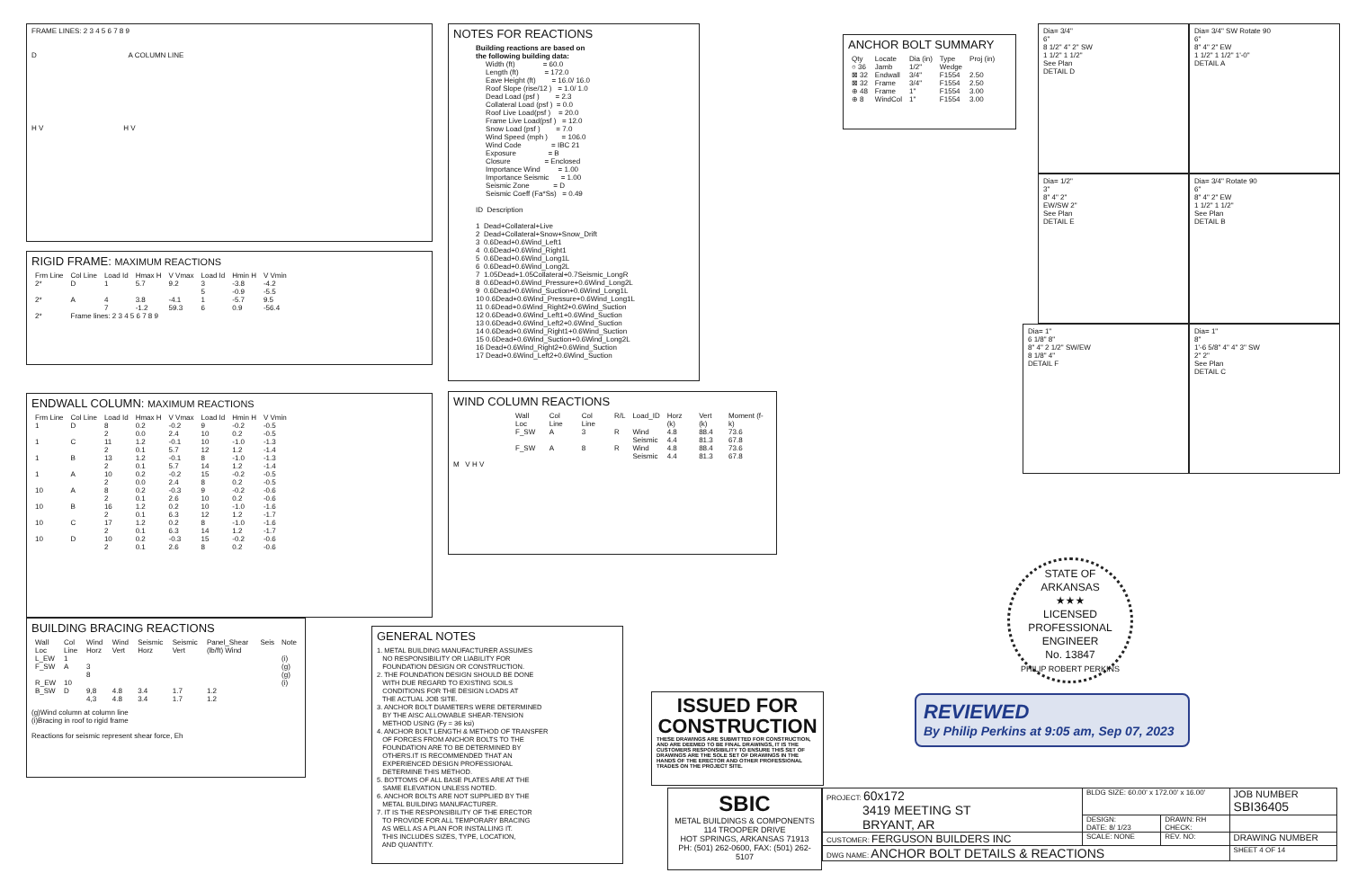FRAME LINES: 2 3 4 5 6 7 8 9
D A COLUMN LINE
H V H V
RIGID FRAME: MAXIMUM REACTIONS
| Frm Line | Col Line | Load Id | Hmax H | V Vmax | Load Id | Hmin H | V Vmin |
| --- | --- | --- | --- | --- | --- | --- | --- |
| 2* | D | 1 | 5.7 | 9.2 | 3 5 | -3.8 -0.9 | -4.2 -5.5 |
| 2* | A | 4 7 | 3.8 -1.2 | -4.1 59.3 | 1 6 | -5.7 0.9 | 9.5 -56.4 |
| 2* | Frame lines: 2 3 4 5 6 7 8 9 | | | | | | |
ENDWALL COLUMN: MAXIMUM REACTIONS
| Frm Line | Col Line | Load Id | Hmax H | V Vmax | Load Id | Hmin H | V Vmin |
| --- | --- | --- | --- | --- | --- | --- | --- |
| 1 | D | 8 2 | 0.2 0.0 | -0.2 2.4 | 9 10 | -0.2 0.2 | -0.5 -0.5 |
| 1 | C | 11 2 | 1.2 0.1 | -0.1 5.7 | 10 12 | -1.0 1.2 | -1.3 -1.4 |
| 1 | B | 13 2 | 1.2 0.1 | -0.1 5.7 | 8 14 | -1.0 1.2 | -1.3 -1.4 |
| 1 | A | 10 2 | 0.2 0.0 | -0.2 2.4 | 15 8 | -0.2 0.2 | -0.5 -0.5 |
| 10 | A | 8 2 | 0.2 0.1 | -0.3 2.6 | 9 10 | -0.2 0.2 | -0.6 -0.6 |
| 10 | B | 16 2 | 1.2 0.1 | 0.2 6.3 | 10 12 | -1.0 1.2 | -1.6 -1.7 |
| 10 | C | 17 2 | 1.2 0.1 | 0.2 6.3 | 8 14 | -1.0 1.2 | -1.6 -1.7 |
| 10 | D | 10 2 | 0.2 0.1 | -0.3 2.6 | 15 8 | -0.2 0.2 | -0.6 -0.6 |
BUILDING BRACING REACTIONS
| Wall Loc | Col Line | Wind Horz | Wind Vert | Seismic Horz | Seismic Vert | Panel_Shear (lb/ft) Wind | Seis | Note |
| --- | --- | --- | --- | --- | --- | --- | --- | --- |
| L_EW F_SW | 1 A | 3 8 | | | | | | (i) (g) (g) |
| R_EW B_SW | 10 D | 9,8 4,3 | 4.8 4.8 | 3.4 3.4 | 1.7 1.7 | 1.2 1.2 | | (i) |
(g)Wind column at column line
(i)Bracing in roof to rigid frame
Reactions for seismic represent shear force, Eh
NOTES FOR REACTIONS
Building reactions are based on
the following building data:
     Width (ft)              = 60.0
     Length (ft)             = 172.0
     Eave Height (ft)        = 16.0/ 16.0
     Roof Slope (rise/12 )   = 1.0/ 1.0
     Dead Load (psf )        = 2.3
     Collateral Load (psf )  = 0.0
     Roof Live Load(psf )    = 20.0
     Frame Live Load(psf )   = 12.0
     Snow Load (psf )        = 7.0
     Wind Speed (mph )       = 106.0
     Wind Code               = IBC 21
     Exposure                = B
     Closure                 = Enclosed
     Importance Wind         = 1.00
     Importance Seismic      = 1.00
     Seismic Zone            = D
     Seismic Coeff (Fa*Ss)   = 0.49

ID  Description

1  Dead+Collateral+Live
2  Dead+Collateral+Snow+Snow_Drift
3  0.6Dead+0.6Wind_Left1
4  0.6Dead+0.6Wind_Right1
5  0.6Dead+0.6Wind_Long1L
6  0.6Dead+0.6Wind_Long2L
7  1.05Dead+1.05Collateral+0.7Seismic_LongR
8  0.6Dead+0.6Wind_Pressure+0.6Wind_Long2L
9  0.6Dead+0.6Wind_Suction+0.6Wind_Long1L
10 0.6Dead+0.6Wind_Pressure+0.6Wind_Long1L
11 0.6Dead+0.6Wind_Right2+0.6Wind_Suction
12 0.6Dead+0.6Wind_Left1+0.6Wind_Suction
13 0.6Dead+0.6Wind_Left2+0.6Wind_Suction
14 0.6Dead+0.6Wind_Right1+0.6Wind_Suction
15 0.6Dead+0.6Wind_Suction+0.6Wind_Long2L
16 Dead+0.6Wind_Right2+0.6Wind_Suction
17 Dead+0.6Wind_Left2+0.6Wind_Suction
WIND COLUMN REACTIONS
| Wall Loc | Col Line | Col Line | R/L | Load_ID | Horz (k) | Vert (k) | Moment (f-k) |
| --- | --- | --- | --- | --- | --- | --- | --- |
| F_SW | A | 3 | R | Wind Seismic | 4.8 4.4 | 88.4 81.3 | 73.6 67.8 |
| F_SW | A | 8 | R | Wind Seismic | 4.8 4.4 | 88.4 81.3 | 73.6 67.8 |
M V H V
ANCHOR BOLT SUMMARY
| Qty | Locate | Dia (in) | Type | Proj (in) |
| --- | --- | --- | --- | --- |
| ○ 36 | Jamb | 1/2" | Wedge | |
| ⊠ 32 | Endwall | 3/4" | F1554 | 2.50 |
| ⊠ 32 | Frame | 3/4" | F1554 | 2.50 |
| ⊕ 48 | Frame | 1" | F1554 | 3.00 |
| ⊕ 8 | WindCol | 1" | F1554 | 3.00 |
Dia= 3/4"
6"
8 1/2" 4" 2" SW
1 1/2" 1 1/2"
See Plan
DETAIL D
Dia= 3/4" SW Rotate 90
6"
8" 4" 2" EW
1 1/2" 1 1/2" 1'-0"
DETAIL A
Dia= 1/2"
3"
8" 4" 2"
EW/SW 2"
See Plan
DETAIL E
Dia= 3/4" Rotate 90
6"
8" 4" 2" EW
1 1/2" 1 1/2"
See Plan
DETAIL B
Dia= 1"
6 1/8" 8"
8" 4" 2 1/2" SW/EW
8 1/8" 4"
DETAIL F
Dia= 1"
8"
1'-6 5/8" 4" 4" 3" SW
2" 2"
See Plan
DETAIL C
GENERAL NOTES
1. METAL BUILDING MANUFACTURER ASSUMES
   NO RESPONSIBILITY OR LIABILITY FOR
   FOUNDATION DESIGN OR CONSTRUCTION.
2. THE FOUNDATION DESIGN SHOULD BE DONE
   WITH DUE REGARD TO EXISTING SOILS
   CONDITIONS FOR THE DESIGN LOADS AT
   THE ACTUAL JOB SITE.
3. ANCHOR BOLT DIAMETERS WERE DETERMINED
   BY THE AISC ALLOWABLE SHEAR-TENSION
   METHOD USING (Fy = 36 ksi)
4. ANCHOR BOLT LENGTH & METHOD OF TRANSFER
   OF FORCES FROM ANCHOR BOLTS TO THE
   FOUNDATION ARE TO BE DETERMINED BY
   OTHERS.IT IS RECOMMENDED THAT AN
   EXPERIENCED DESIGN PROFESSIONAL
   DETERMINE THIS METHOD.
5. BOTTOMS OF ALL BASE PLATES ARE AT THE
   SAME ELEVATION UNLESS NOTED.
6. ANCHOR BOLTS ARE NOT SUPPLIED BY THE
   METAL BUILDING MANUFACTURER.
7. IT IS THE RESPONSIBILITY OF THE ERECTOR
   TO PROVIDE FOR ALL TEMPORARY BRACING
   AS WELL AS A PLAN FOR INSTALLING IT.
   THIS INCLUDES SIZES, TYPE, LOCATION,
   AND QUANTITY.
ISSUED FOR
CONSTRUCTION
THESE DRAWINGS ARE SUBMITTED FOR CONSTRUCTION, AND ARE DEEMED TO BE FINAL DRAWINGS, IT IS THE CUSTOMERS RESPONSIBILITY TO ENSURE THIS SET OF DRAWINGS ARE THE SOLE SET OF DRAWINGS IN THE HANDS OF THE ERECTOR AND OTHER PROFESSIONAL TRADES ON THE PROJECT SITE.
STATE OF
ARKANSAS
★★★
LICENSED
PROFESSIONAL
ENGINEER
No. 13847
PHILIP ROBERT PERKINS
REVIEWED
By Philip Perkins at 9:05 am, Sep 07, 2023
SBIC
METAL BUILDINGS & COMPONENTS
114 TROOPER DRIVE
HOT SPRINGS, ARKANSAS 71913
PH: (501) 262-0600, FAX: (501) 262-5107
| PROJECT: 60x172 3419 MEETING ST BRYANT, AR | BLDG SIZE: 60.00' x 172.00' x 16.00' | | JOB NUMBER SBI36405 |
| | DESIGN: DATE: 8/ 1/23 | DRAWN: RH CHECK: | |
| CUSTOMER: FERGUSON BUILDERS INC | SCALE: NONE | REV. NO: | DRAWING NUMBER |
| DWG NAME: ANCHOR BOLT DETAILS & REACTIONS | | | SHEET 4 OF 14 |